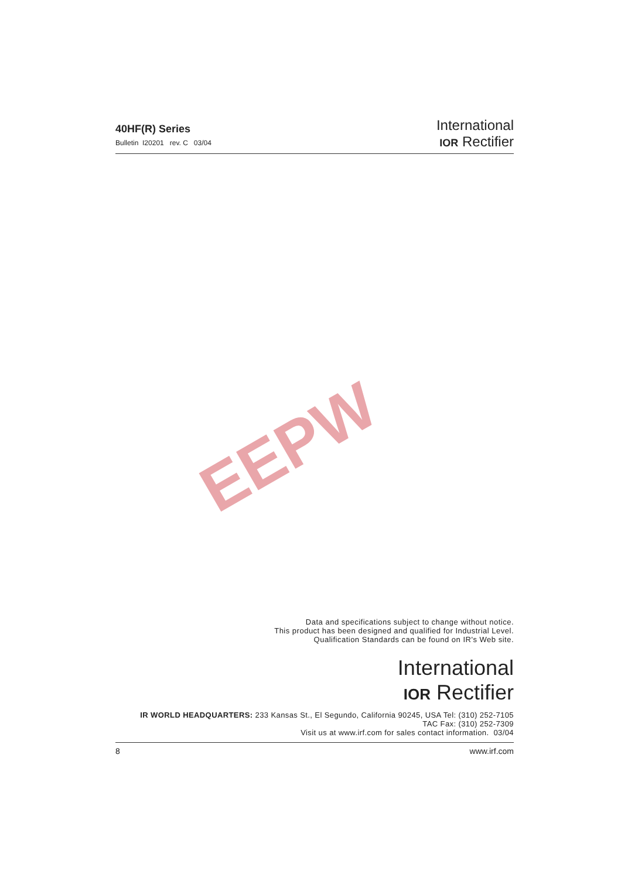40HF(R) Series
Bulletin I20201 rev. C 03/04
International
IOR Rectifier
EEPW
Data and specifications subject to change without notice.
This product has been designed and qualified for Industrial Level.
Qualification Standards can be found on IR's Web site.
International
IOR Rectifier
IR WORLD HEADQUARTERS: 233 Kansas St., El Segundo, California 90245, USA Tel: (310) 252-7105
TAC Fax: (310) 252-7309
Visit us at www.irf.com for sales contact information. 03/04
8 www.irf.com